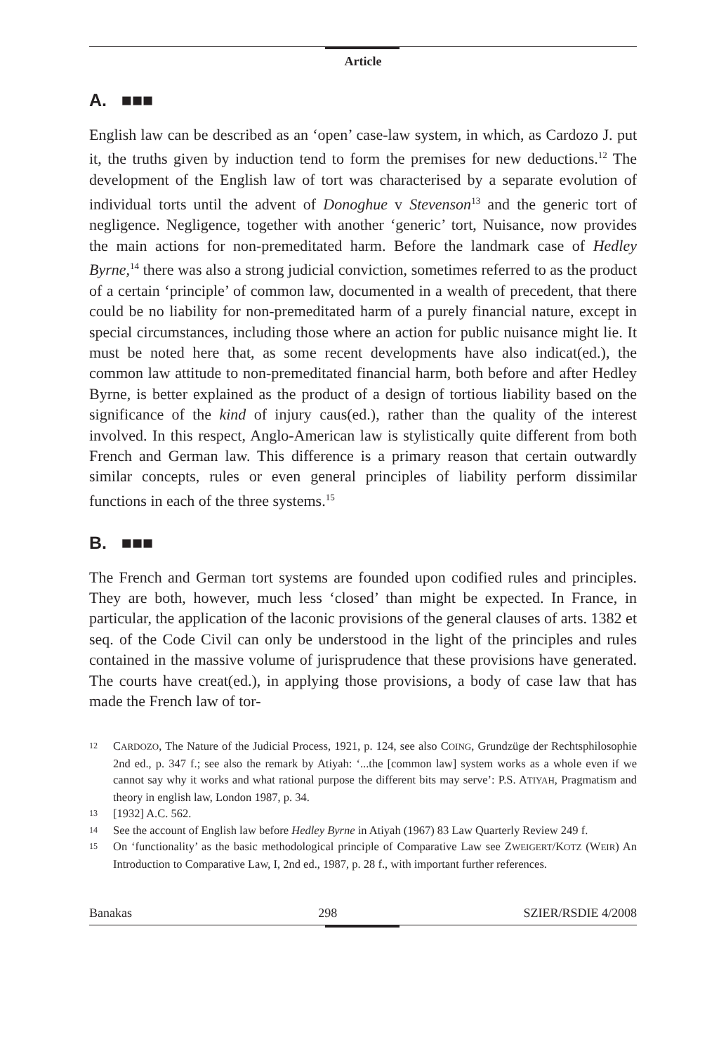Article
A. ■■■
English law can be described as an ‘open’ case-law system, in which, as Cardozo J. put it, the truths given by induction tend to form the premises for new deductions.<sup>12</sup> The development of the English law of tort was characterised by a separate evolution of individual torts until the advent of Donoghue v Stevenson<sup>13</sup> and the generic tort of negligence. Negligence, together with another ‘generic’ tort, Nuisance, now provides the main actions for non-premeditated harm. Before the landmark case of Hedley Byrne,<sup>14</sup> there was also a strong judicial conviction, sometimes referred to as the product of a certain ‘principle’ of common law, documented in a wealth of precedent, that there could be no liability for non-premeditated harm of a purely financial nature, except in special circumstances, including those where an action for public nuisance might lie. It must be noted here that, as some recent developments have also indicat(ed.), the common law attitude to non-premeditated financial harm, both before and after Hedley Byrne, is better explained as the product of a design of tortious liability based on the significance of the kind of injury caus(ed.), rather than the quality of the interest involved. In this respect, Anglo-American law is stylistically quite different from both French and German law. This difference is a primary reason that certain outwardly similar concepts, rules or even general principles of liability perform dissimilar functions in each of the three systems.<sup>15</sup>
B. ■■■
The French and German tort systems are founded upon codified rules and principles. They are both, however, much less ‘closed’ than might be expected. In France, in particular, the application of the laconic provisions of the general clauses of arts. 1382 et seq. of the Code Civil can only be understood in the light of the principles and rules contained in the massive volume of jurisprudence that these provisions have generated. The courts have creat(ed.), in applying those provisions, a body of case law that has made the French law of tor-
12 CARDOZO, The Nature of the Judicial Process, 1921, p. 124, see also COING, Grundzüge der Rechtsphilosophie 2nd ed., p. 347 f.; see also the remark by Atiyah: ‘...the [common law] system works as a whole even if we cannot say why it works and what rational purpose the different bits may serve’: P.S. ATIYAH, Pragmatism and theory in english law, London 1987, p. 34.
13 [1932] A.C. 562.
14 See the account of English law before Hedley Byrne in Atiyah (1967) 83 Law Quarterly Review 249 f.
15 On ‘functionality’ as the basic methodological principle of Comparative Law see ZWEIGERT/KOTZ (WEIR) An Introduction to Comparative Law, I, 2nd ed., 1987, p. 28 f., with important further references.
Banakas 298 SZIER/RSDIE 4/2008